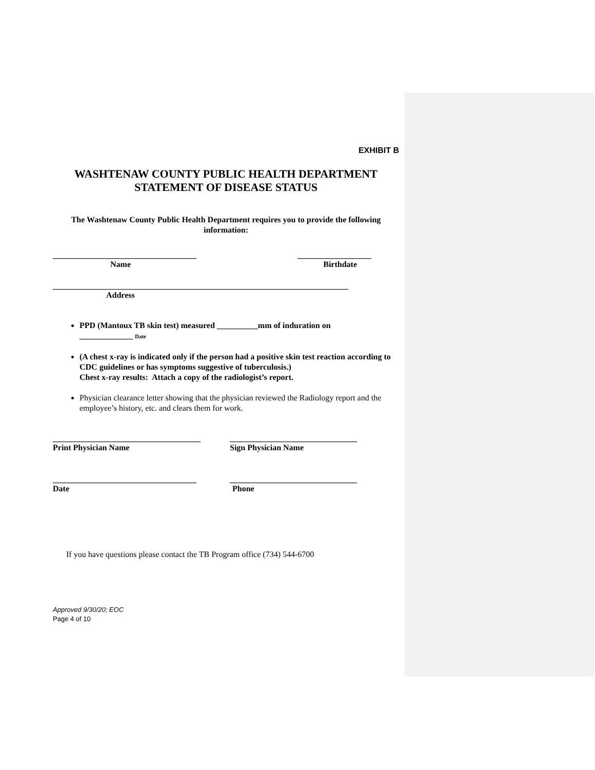EXHIBIT B
WASHTENAW COUNTY PUBLIC HEALTH DEPARTMENT
STATEMENT OF DISEASE STATUS
The Washtenaw County Public Health Department requires you to provide the following information:
___________________________________ __________________
Name Birthdate
________________________________________________________________________
Address
PPD (Mantoux TB skin test) measured __________mm of induration on
_____________ Date
(A chest x-ray is indicated only if the person had a positive skin test reaction according to CDC guidelines or has symptoms suggestive of tuberculosis.)
Chest x-ray results: Attach a copy of the radiologist’s report.
Physician clearance letter showing that the physician reviewed the Radiology report and the employee’s history, etc. and clears them for work.
____________________________________ _______________________________
Print Physician Name Sign Physician Name
___________________________________ _______________________________
Date Phone
If you have questions please contact the TB Program office (734) 544-6700
Approved 9/30/20; EOC
Page 4 of 10